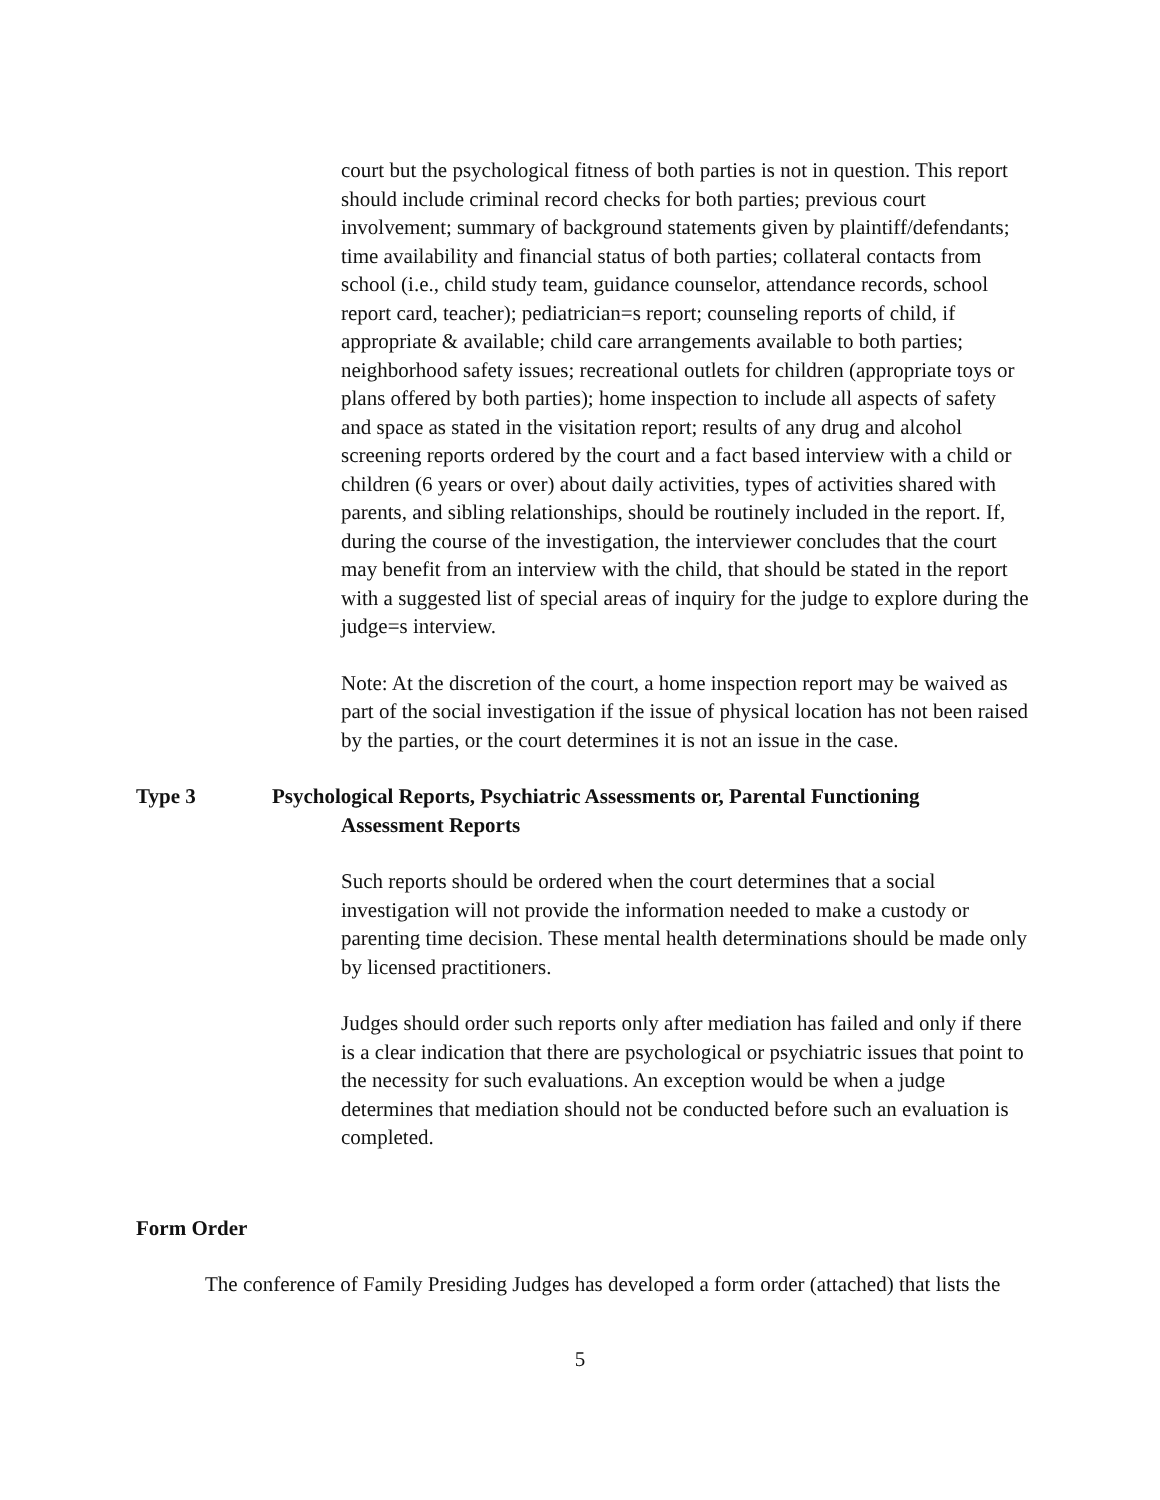court but the psychological fitness of both parties is not in question. This report should include criminal record checks for both parties; previous court involvement; summary of background statements given by plaintiff/defendants; time availability and financial status of both parties; collateral contacts from school (i.e., child study team, guidance counselor, attendance records, school report card, teacher); pediatrician=s report; counseling reports of child, if appropriate & available; child care arrangements available to both parties; neighborhood safety issues; recreational outlets for children (appropriate toys or plans offered by both parties); home inspection to include all aspects of safety and space as stated in the visitation report; results of any drug and alcohol screening reports ordered by the court and a fact based interview with a child or children (6 years or over) about daily activities, types of activities shared with parents, and sibling relationships, should be routinely included in the report. If, during the course of the investigation, the interviewer concludes that the court may benefit from an interview with the child, that should be stated in the report with a suggested list of special areas of inquiry for the judge to explore during the judge=s interview.
Note: At the discretion of the court, a home inspection report may be waived as part of the social investigation if the issue of physical location has not been raised by the parties, or the court determines it is not an issue in the case.
Type 3 Psychological Reports, Psychiatric Assessments or, Parental Functioning
Assessment Reports
Such reports should be ordered when the court determines that a social investigation will not provide the information needed to make a custody or parenting time decision. These mental health determinations should be made only by licensed practitioners.
Judges should order such reports only after mediation has failed and only if there is a clear indication that there are psychological or psychiatric issues that point to the necessity for such evaluations. An exception would be when a judge determines that mediation should not be conducted before such an evaluation is completed.
Form Order
The conference of Family Presiding Judges has developed a form order (attached) that lists the
5